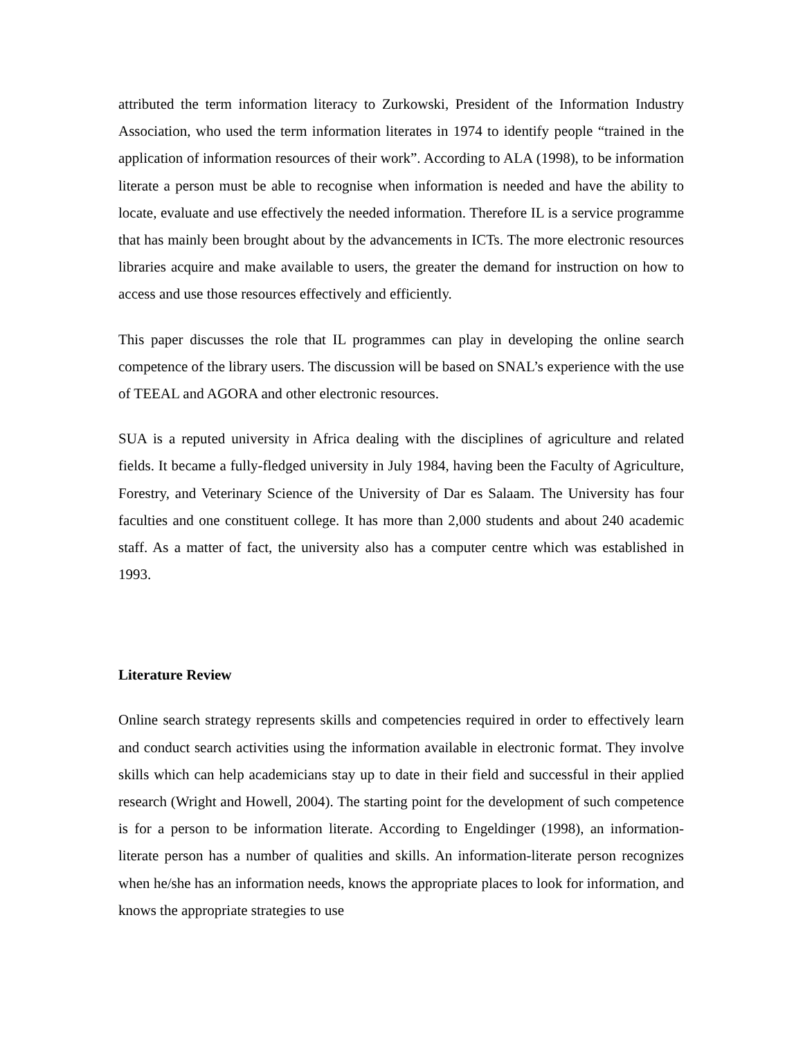attributed the term information literacy to Zurkowski, President of the Information Industry Association, who used the term information literates in 1974 to identify people “trained in the application of information resources of their work”. According to ALA (1998), to be information literate a person must be able to recognise when information is needed and have the ability to locate, evaluate and use effectively the needed information. Therefore IL is a service programme that has mainly been brought about by the advancements in ICTs. The more electronic resources libraries acquire and make available to users, the greater the demand for instruction on how to access and use those resources effectively and efficiently.
This paper discusses the role that IL programmes can play in developing the online search competence of the library users. The discussion will be based on SNAL’s experience with the use of TEEAL and AGORA and other electronic resources.
SUA is a reputed university in Africa dealing with the disciplines of agriculture and related fields. It became a fully-fledged university in July 1984, having been the Faculty of Agriculture, Forestry, and Veterinary Science of the University of Dar es Salaam. The University has four faculties and one constituent college. It has more than 2,000 students and about 240 academic staff. As a matter of fact, the university also has a computer centre which was established in 1993.
Literature Review
Online search strategy represents skills and competencies required in order to effectively learn and conduct search activities using the information available in electronic format. They involve skills which can help academicians stay up to date in their field and successful in their applied research (Wright and Howell, 2004). The starting point for the development of such competence is for a person to be information literate. According to Engeldinger (1998), an information-literate person has a number of qualities and skills. An information-literate person recognizes when he/she has an information needs, knows the appropriate places to look for information, and knows the appropriate strategies to use